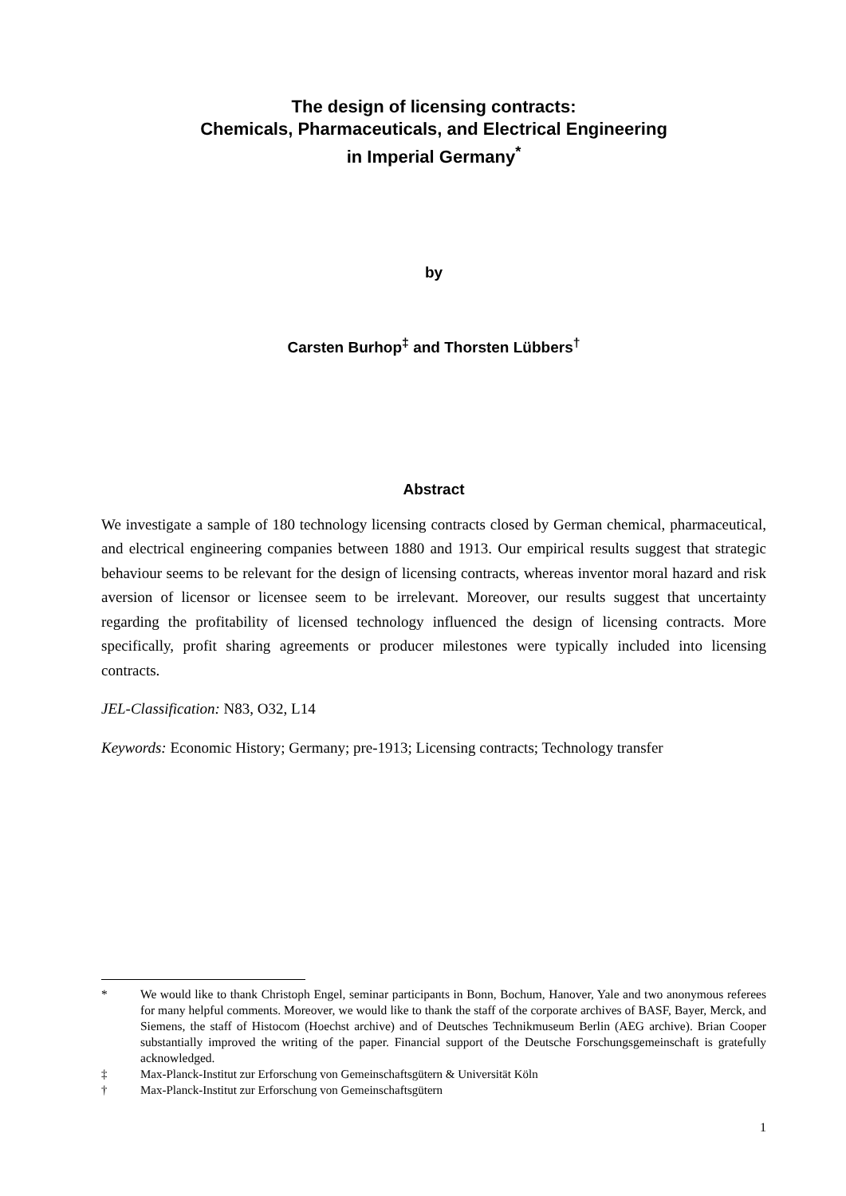The design of licensing contracts:
Chemicals, Pharmaceuticals, and Electrical Engineering
in Imperial Germany<sup>*</sup>
by
Carsten Burhop<sup>‡</sup> and Thorsten Lübbers<sup>†</sup>
Abstract
We investigate a sample of 180 technology licensing contracts closed by German chemical, pharmaceutical, and electrical engineering companies between 1880 and 1913. Our empirical results suggest that strategic behaviour seems to be relevant for the design of licensing contracts, whereas inventor moral hazard and risk aversion of licensor or licensee seem to be irrelevant. Moreover, our results suggest that uncertainty regarding the profitability of licensed technology influenced the design of licensing contracts. More specifically, profit sharing agreements or producer milestones were typically included into licensing contracts.
JEL-Classification: N83, O32, L14
Keywords: Economic History; Germany; pre-1913; Licensing contracts; Technology transfer
* We would like to thank Christoph Engel, seminar participants in Bonn, Bochum, Hanover, Yale and two anonymous referees for many helpful comments. Moreover, we would like to thank the staff of the corporate archives of BASF, Bayer, Merck, and Siemens, the staff of Histocom (Hoechst archive) and of Deutsches Technikmuseum Berlin (AEG archive). Brian Cooper substantially improved the writing of the paper. Financial support of the Deutsche Forschungsgemeinschaft is gratefully acknowledged.
‡ Max-Planck-Institut zur Erforschung von Gemeinschaftsgütern & Universität Köln
† Max-Planck-Institut zur Erforschung von Gemeinschaftsgütern
1